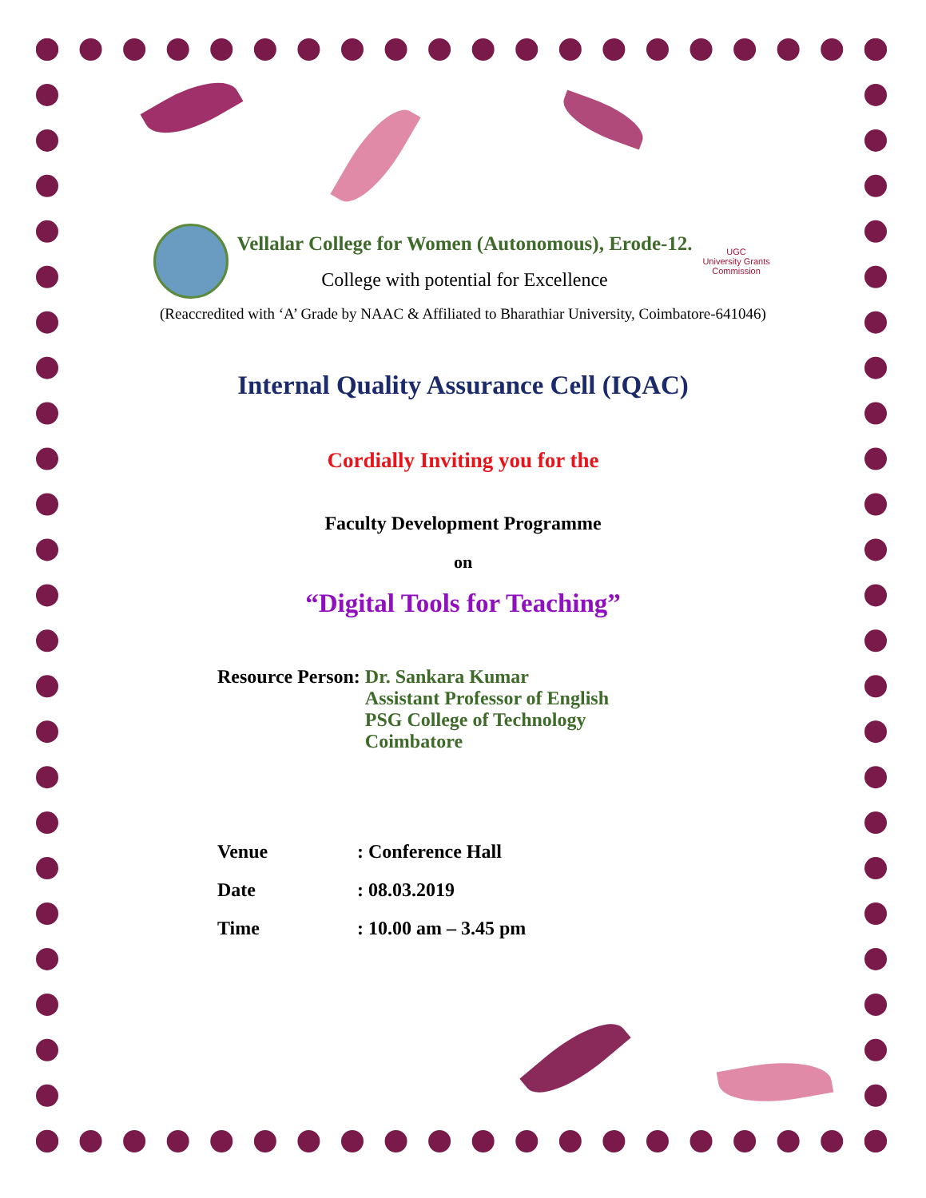Vellalar College for Women (Autonomous), Erode-12.
College with potential for Excellence
UGC
University Grants Commission
(Reaccredited with ‘A’ Grade by NAAC & Affiliated to Bharathiar University, Coimbatore-641046)
Internal Quality Assurance Cell (IQAC)
Cordially Inviting you for the
Faculty Development Programme
on
“Digital Tools for Teaching”
Resource Person: Dr. Sankara Kumar
Assistant Professor of English
PSG College of Technology
Coimbatore
Venue: Conference Hall
Date: 08.03.2019
Time: 10.00 am – 3.45 pm